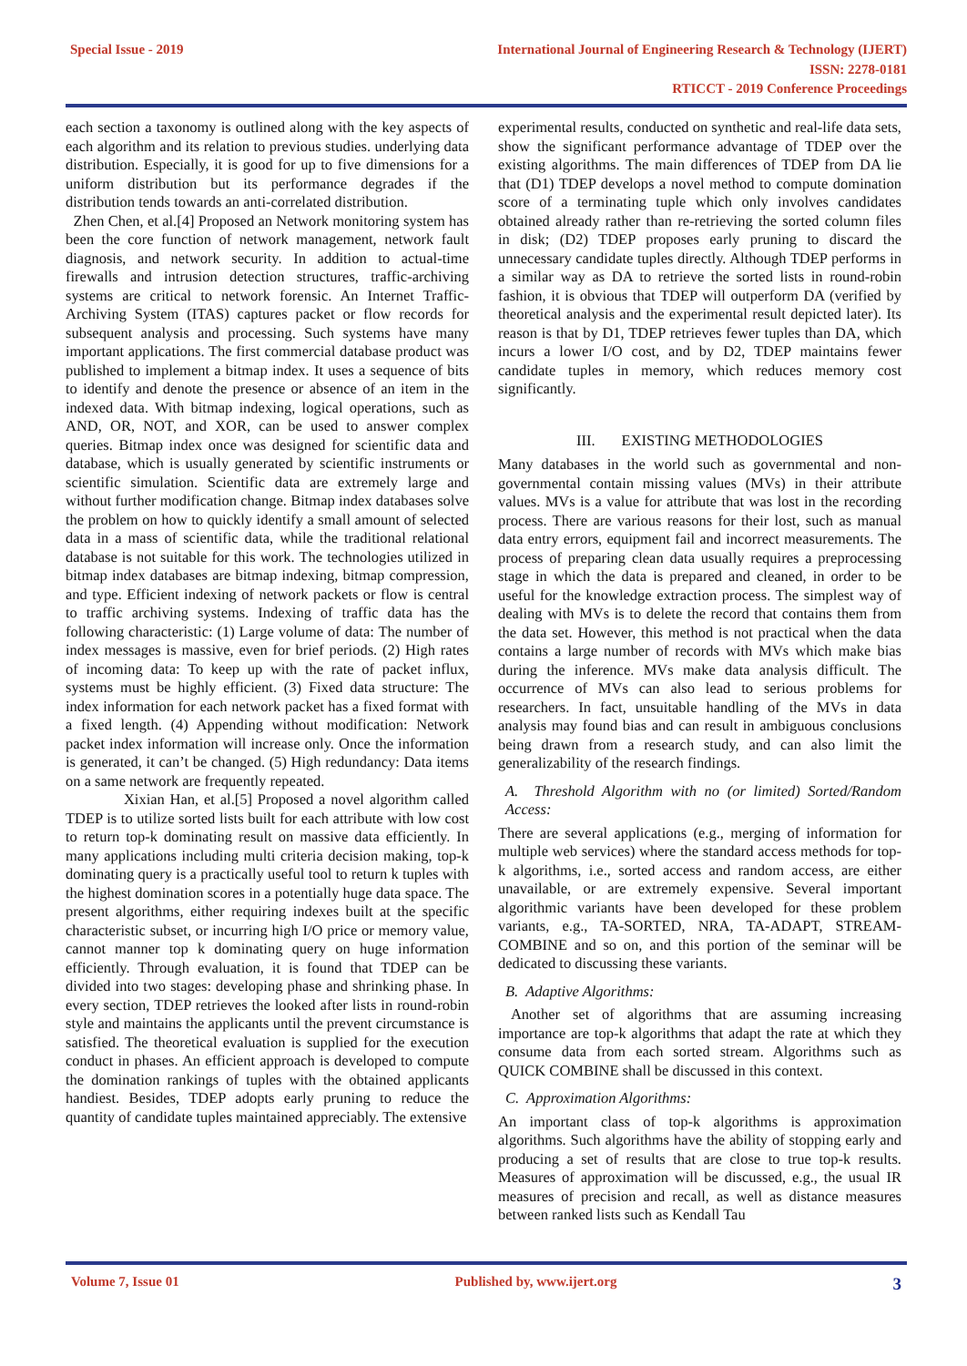Special Issue - 2019
International Journal of Engineering Research & Technology (IJERT)
ISSN: 2278-0181
RTICCT - 2019 Conference Proceedings
each section a taxonomy is outlined along with the key aspects of each algorithm and its relation to previous studies. underlying data distribution. Especially, it is good for up to five dimensions for a uniform distribution but its performance degrades if the distribution tends towards an anti-correlated distribution.
Zhen Chen, et al.[4] Proposed an Network monitoring system has been the core function of network management, network fault diagnosis, and network security. In addition to actual-time firewalls and intrusion detection structures, traffic-archiving systems are critical to network forensic. An Internet Traffic- Archiving System (ITAS) captures packet or flow records for subsequent analysis and processing. Such systems have many important applications. The first commercial database product was published to implement a bitmap index. It uses a sequence of bits to identify and denote the presence or absence of an item in the indexed data. With bitmap indexing, logical operations, such as AND, OR, NOT, and XOR, can be used to answer complex queries. Bitmap index once was designed for scientific data and database, which is usually generated by scientific instruments or scientific simulation. Scientific data are extremely large and without further modification change. Bitmap index databases solve the problem on how to quickly identify a small amount of selected data in a mass of scientific data, while the traditional relational database is not suitable for this work. The technologies utilized in bitmap index databases are bitmap indexing, bitmap compression, and type. Efficient indexing of network packets or flow is central to traffic archiving systems. Indexing of traffic data has the following characteristic: (1) Large volume of data: The number of index messages is massive, even for brief periods. (2) High rates of incoming data: To keep up with the rate of packet influx, systems must be highly efficient. (3) Fixed data structure: The index information for each network packet has a fixed format with a fixed length. (4) Appending without modification: Network packet index information will increase only. Once the information is generated, it can’t be changed. (5) High redundancy: Data items on a same network are frequently repeated.
Xixian Han, et al.[5] Proposed a novel algorithm called TDEP is to utilize sorted lists built for each attribute with low cost to return top-k dominating result on massive data efficiently. In many applications including multi criteria decision making, top-k dominating query is a practically useful tool to return k tuples with the highest domination scores in a potentially huge data space. The present algorithms, either requiring indexes built at the specific characteristic subset, or incurring high I/O price or memory value, cannot manner top k dominating query on huge information efficiently. Through evaluation, it is found that TDEP can be divided into two stages: developing phase and shrinking phase. In every section, TDEP retrieves the looked after lists in round-robin style and maintains the applicants until the prevent circumstance is satisfied. The theoretical evaluation is supplied for the execution conduct in phases. An efficient approach is developed to compute the domination rankings of tuples with the obtained applicants handiest. Besides, TDEP adopts early pruning to reduce the quantity of candidate tuples maintained appreciably. The extensive
experimental results, conducted on synthetic and real-life data sets, show the significant performance advantage of TDEP over the existing algorithms. The main differences of TDEP from DA lie that (D1) TDEP develops a novel method to compute domination score of a terminating tuple which only involves candidates obtained already rather than re-retrieving the sorted column files in disk; (D2) TDEP proposes early pruning to discard the unnecessary candidate tuples directly. Although TDEP performs in a similar way as DA to retrieve the sorted lists in round-robin fashion, it is obvious that TDEP will outperform DA (verified by theoretical analysis and the experimental result depicted later). Its reason is that by D1, TDEP retrieves fewer tuples than DA, which incurs a lower I/O cost, and by D2, TDEP maintains fewer candidate tuples in memory, which reduces memory cost significantly.
III. EXISTING METHODOLOGIES
Many databases in the world such as governmental and non-governmental contain missing values (MVs) in their attribute values. MVs is a value for attribute that was lost in the recording process. There are various reasons for their lost, such as manual data entry errors, equipment fail and incorrect measurements. The process of preparing clean data usually requires a preprocessing stage in which the data is prepared and cleaned, in order to be useful for the knowledge extraction process. The simplest way of dealing with MVs is to delete the record that contains them from the data set. However, this method is not practical when the data contains a large number of records with MVs which make bias during the inference. MVs make data analysis difficult. The occurrence of MVs can also lead to serious problems for researchers. In fact, unsuitable handling of the MVs in data analysis may found bias and can result in ambiguous conclusions being drawn from a research study, and can also limit the generalizability of the research findings.
A. Threshold Algorithm with no (or limited) Sorted/Random Access:
There are several applications (e.g., merging of information for multiple web services) where the standard access methods for top-k algorithms, i.e., sorted access and random access, are either unavailable, or are extremely expensive. Several important algorithmic variants have been developed for these problem variants, e.g., TA-SORTED, NRA, TA-ADAPT, STREAM-COMBINE and so on, and this portion of the seminar will be dedicated to discussing these variants.
B. Adaptive Algorithms:
Another set of algorithms that are assuming increasing importance are top-k algorithms that adapt the rate at which they consume data from each sorted stream. Algorithms such as QUICK COMBINE shall be discussed in this context.
C. Approximation Algorithms:
An important class of top-k algorithms is approximation algorithms. Such algorithms have the ability of stopping early and producing a set of results that are close to true top-k results. Measures of approximation will be discussed, e.g., the usual IR measures of precision and recall, as well as distance measures between ranked lists such as Kendall Tau
Volume 7, Issue 01 Published by, www.ijert.org 3